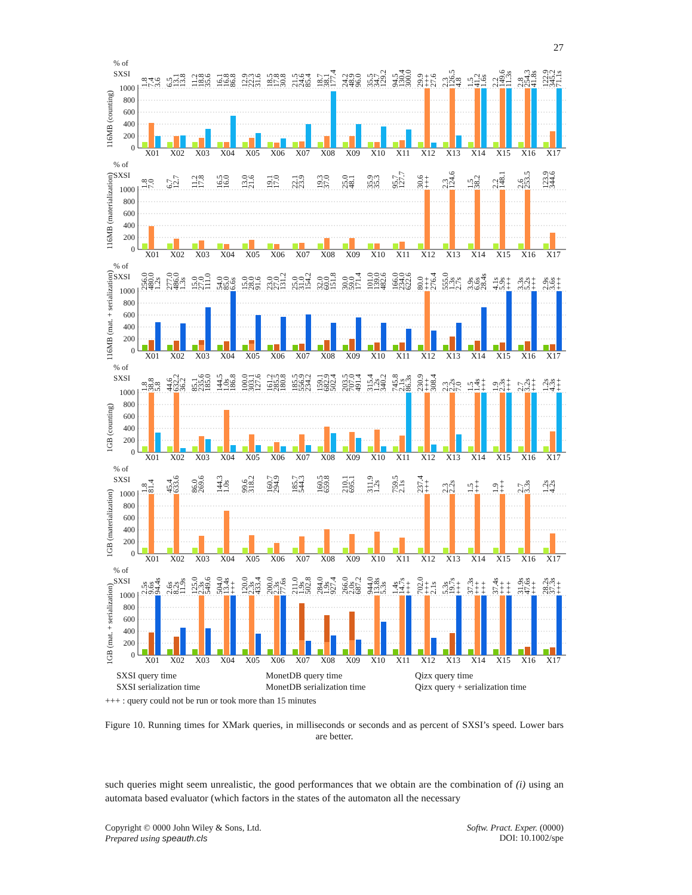27
116MB (counting)
% of
SXSI
1000
800
600
400
200
0
1.8
7.4
3.6
X01
6.5
13.1
13.8
X02
11.2
18.8
35.6
X03
16.1
16.8
86.8
X04
12.9
22.3
31.6
X05
18.5
17.8
30.8
X06
21.5
24.6
85.4
X07
18.7
38.1
177.4
X08
24.2
48.9
96.0
X09
35.5
34.7
129.2
X10
94.5
130.4
300.0
X11
29.9
+++
27.6
X12
2.3
126.5
4.8
X13
1.5
41.2
1.6s
X14
2.2
149.6
11.3s
X15
2.8
254.3
41.8s
X16
122.9
345.2
71.1s
X17
116MB (materialization)
% of
SXSI
1000
800
600
400
200
0
1.8
7.0
X01
6.7
12.7
X02
11.2
17.8
X03
16.5
16.0
X04
13.0
21.6
X05
19.1
17.0
X06
22.1
23.9
X07
19.3
37.0
X08
25.0
48.1
X09
35.9
35.3
X10
95.7
127.7
X11
30.6
+++
X12
2.3
124.6
X13
1.5
38.2
X14
2.2
148.1
X15
2.6
253.5
X16
123.9
344.6
X17
116MB (mat. + serialization)
% of
SXSI
1000
800
600
400
200
0
256.0
480.0
1.2s
X01
277.0
486.0
1.3s
X02
15.0
27.0
111.0
X03
54.0
85.0
6.6s
X04
15.0
28.0
91.6
X05
23.0
27.0
131.2
X06
25.0
31.0
154.2
X07
32.0
60.0
151.8
X08
30.0
59.0
171.4
X09
101.0
139.0
482.6
X10
166.0
234.0
622.6
X11
80.0
+++
276.4
X12
555.0
1.3s
2.7s
X13
3.9s
6.6s
28.4s
X14
4.1s
5.9s
+++
X15
3.3s
5.2s
+++
X16
2.9s
3.6s
+++
X17
1GB (counting)
% of
SXSI
1000
800
600
400
200
0
1.8
38.8
5.8
X01
44.6
632.2
36.2
X02
85.1
235.6
185.0
X03
144.5
1.0s
186.8
X04
100.0
303.1
127.6
X05
161.2
285.5
180.8
X06
185.5
556.9
234.2
X07
159.1
682.9
502.4
X08
203.5
707.0
491.4
X09
315.4
1.2s
340.2
X10
745.8
2.1s
86.3s
X11
230.9
+++
308.4
X12
2.3
2.2s
7.0
X13
1.5
1.4s
+++
X14
1.9
2.3s
+++
X15
2.7
3.2s
+++
X16
1.2s
4.3s
+++
X17
1GB (materialization)
% of
SXSI
1000
800
600
400
200
0
1.8
81.4
X01
45.4
633.6
X02
86.0
269.6
X03
144.3
1.0s
X04
99.6
318.2
X05
160.7
294.9
X06
185.7
544.3
X07
160.5
659.8
X08
210.1
695.1
X09
311.9
1.2s
X10
759.5
2.1s
X11
237.4
+++
X12
2.3
2.2s
X13
1.5
+++
X14
1.9
+++
X15
2.7
3.3s
X16
1.2s
4.2s
X17
1GB (mat. + serialization)
% of
SXSI
1000
800
600
400
200
0
2.5s
9.6s
94.4s
X01
2.6s
8.2s
11.9s
X02
125.0
2.3s
549.6
X03
504.0
13.4s
+++
X04
120.0
2.3s
433.4
X05
200.0
2.3s
77.6s
X06
211.0
1.9s
502.8
X07
284.0
1.9s
927.4
X08
266.0
2.0s
687.2
X09
944.0
13.8s
5.3s
X10
1.4s
14.7s
+++
X11
702.0
+++
2.1s
X12
5.3s
19.7s
+++
X13
37.3s
+++
+++
X14
37.4s
+++
+++
X15
31.9s
47.6s
+++
X16
28.2s
37.3s
+++
X17
SXSI query time
MonetDB query time
Qizx query time
SXSI serialization time
MonetDB serialization time
Qizx query + serialization time
+++ : query could not be run or took more than 15 minutes
Figure 10. Running times for XMark queries, in milliseconds or seconds and as percent of SXSI’s speed. Lower bars are better.
such queries might seem unrealistic, the good performances that we obtain are the combination of (i) using an automata based evaluator (which factors in the states of the automaton all the necessary
Copyright © 0000 John Wiley & Sons, Ltd.
Prepared using speauth.cls
Softw. Pract. Exper. (0000)
DOI: 10.1002/spe